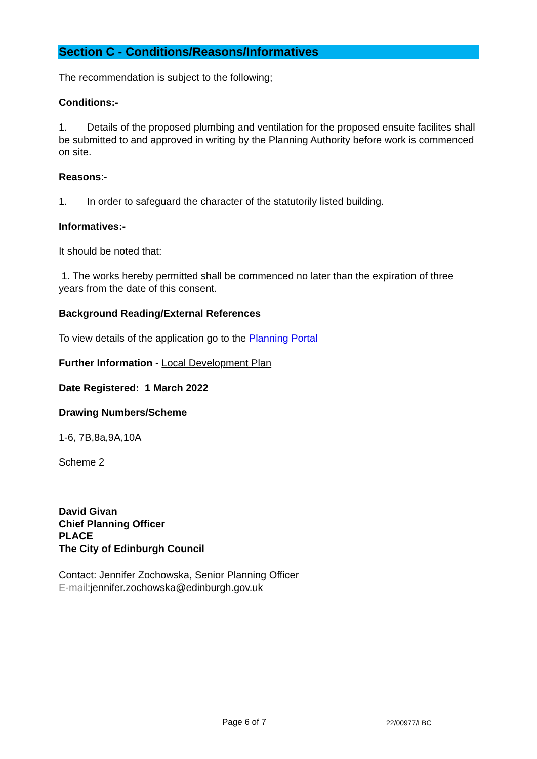Section C - Conditions/Reasons/Informatives
The recommendation is subject to the following;
Conditions:-
1. Details of the proposed plumbing and ventilation for the proposed ensuite facilites shall be submitted to and approved in writing by the Planning Authority before work is commenced on site.
Reasons:-
1. In order to safeguard the character of the statutorily listed building.
Informatives:-
It should be noted that:
1. The works hereby permitted shall be commenced no later than the expiration of three years from the date of this consent.
Background Reading/External References
To view details of the application go to the Planning Portal
Further Information - Local Development Plan
Date Registered: 1 March 2022
Drawing Numbers/Scheme
1-6, 7B,8a,9A,10A
Scheme 2
David Givan
Chief Planning Officer
PLACE
The City of Edinburgh Council
Contact: Jennifer Zochowska, Senior Planning Officer
E-mail:jennifer.zochowska@edinburgh.gov.uk
Page 6 of 7 22/00977/LBC